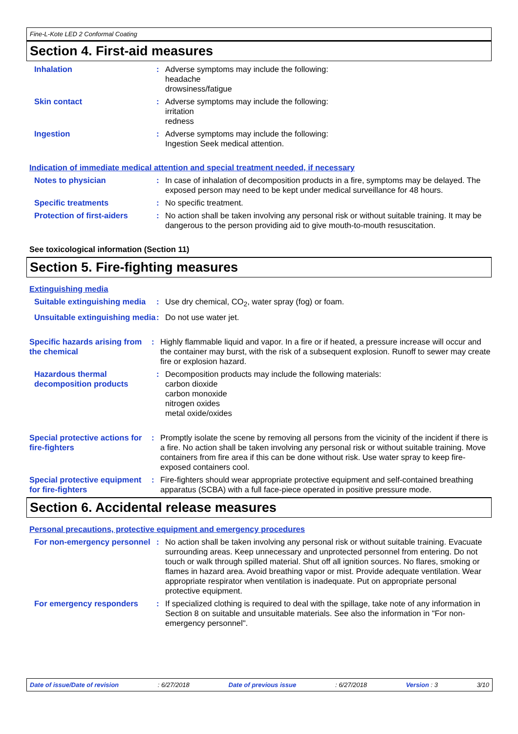Fine-L-Kote LED 2 Conformal Coating
Section 4. First-aid measures
Inhalation : Adverse symptoms may include the following:
headache
drowsiness/fatigue
Skin contact : Adverse symptoms may include the following:
irritation
redness
Ingestion : Adverse symptoms may include the following:
Ingestion Seek medical attention.
Indication of immediate medical attention and special treatment needed, if necessary
Notes to physician : In case of inhalation of decomposition products in a fire, symptoms may be delayed. The exposed person may need to be kept under medical surveillance for 48 hours.
Specific treatments : No specific treatment.
Protection of first-aiders
: No action shall be taken involving any personal risk or without suitable training. It may be dangerous to the person providing aid to give mouth-to-mouth resuscitation.
See toxicological information (Section 11)
Section 5. Fire-fighting measures
Extinguishing media
Suitable extinguishing media
: Use dry chemical, CO<sub>2</sub>, water spray (fog) or foam.
Unsuitable extinguishing media
: Do not use water jet.
Specific hazards arising from the chemical
: Highly flammable liquid and vapor. In a fire or if heated, a pressure increase will occur and the container may burst, with the risk of a subsequent explosion. Runoff to sewer may create fire or explosion hazard.
Hazardous thermal decomposition products
: Decomposition products may include the following materials:
carbon dioxide
carbon monoxide
nitrogen oxides
metal oxide/oxides
Special protective actions for fire-fighters
: Promptly isolate the scene by removing all persons from the vicinity of the incident if there is a fire. No action shall be taken involving any personal risk or without suitable training. Move containers from fire area if this can be done without risk. Use water spray to keep fire-exposed containers cool.
Special protective equipment for fire-fighters
: Fire-fighters should wear appropriate protective equipment and self-contained breathing apparatus (SCBA) with a full face-piece operated in positive pressure mode.
Section 6. Accidental release measures
Personal precautions, protective equipment and emergency procedures
For non-emergency personnel
: No action shall be taken involving any personal risk or without suitable training. Evacuate surrounding areas. Keep unnecessary and unprotected personnel from entering. Do not touch or walk through spilled material. Shut off all ignition sources. No flares, smoking or flames in hazard area. Avoid breathing vapor or mist. Provide adequate ventilation. Wear appropriate respirator when ventilation is inadequate. Put on appropriate personal protective equipment.
For emergency responders : If specialized clothing is required to deal with the spillage, take note of any information in Section 8 on suitable and unsuitable materials. See also the information in "For non-emergency personnel".
Date of issue/Date of revision: 6/27/2018 Date of previous issue: 6/27/2018 Version : 3 3/10